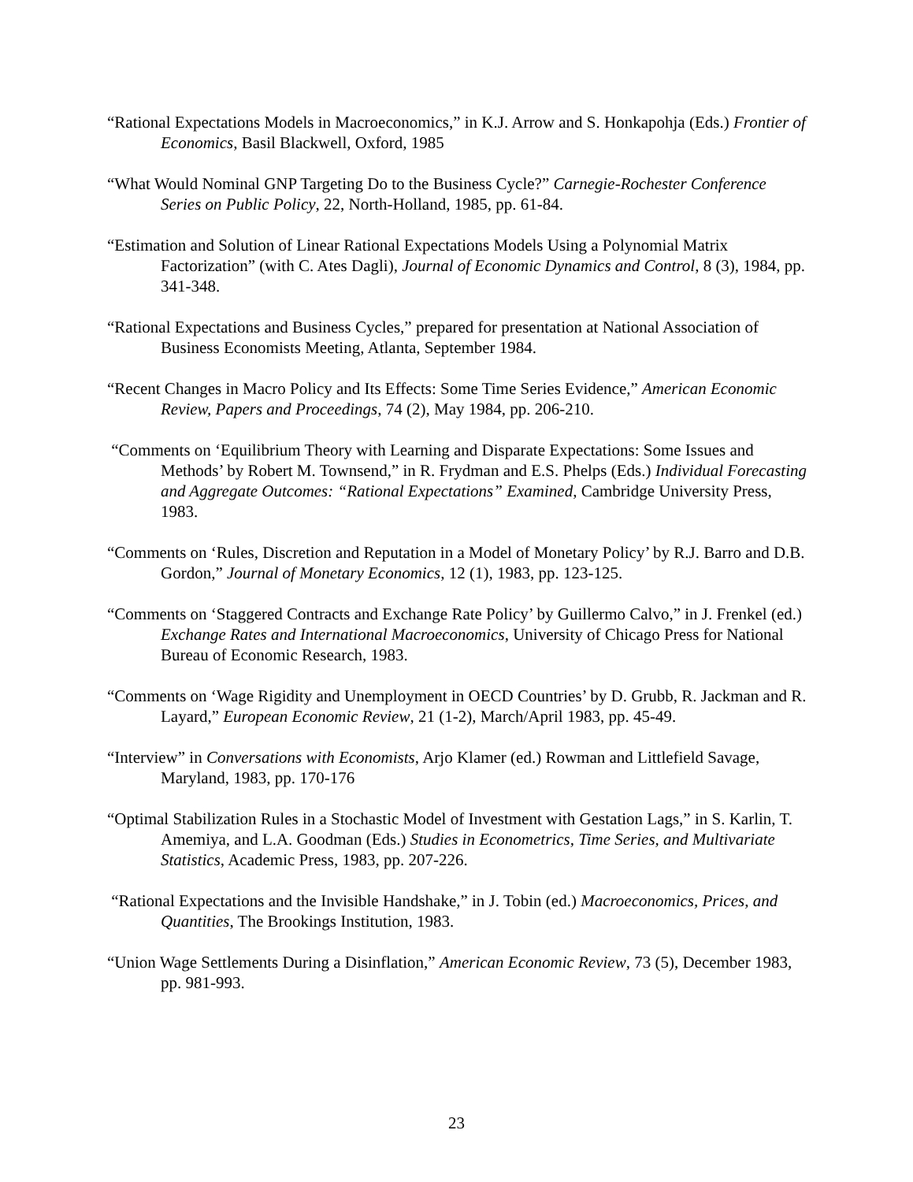“Rational Expectations Models in Macroeconomics,” in K.J. Arrow and S. Honkapohja (Eds.) Frontier of Economics, Basil Blackwell, Oxford, 1985
“What Would Nominal GNP Targeting Do to the Business Cycle?” Carnegie-Rochester Conference Series on Public Policy, 22, North-Holland, 1985, pp. 61-84.
“Estimation and Solution of Linear Rational Expectations Models Using a Polynomial Matrix Factorization” (with C. Ates Dagli), Journal of Economic Dynamics and Control, 8 (3), 1984, pp. 341-348.
“Rational Expectations and Business Cycles,” prepared for presentation at National Association of Business Economists Meeting, Atlanta, September 1984.
“Recent Changes in Macro Policy and Its Effects: Some Time Series Evidence,” American Economic Review, Papers and Proceedings, 74 (2), May 1984, pp. 206-210.
“Comments on ‘Equilibrium Theory with Learning and Disparate Expectations: Some Issues and Methods’ by Robert M. Townsend,” in R. Frydman and E.S. Phelps (Eds.) Individual Forecasting and Aggregate Outcomes: “Rational Expectations” Examined, Cambridge University Press, 1983.
“Comments on ‘Rules, Discretion and Reputation in a Model of Monetary Policy’ by R.J. Barro and D.B. Gordon,” Journal of Monetary Economics, 12 (1), 1983, pp. 123-125.
“Comments on ‘Staggered Contracts and Exchange Rate Policy’ by Guillermo Calvo,” in J. Frenkel (ed.) Exchange Rates and International Macroeconomics, University of Chicago Press for National Bureau of Economic Research, 1983.
“Comments on ‘Wage Rigidity and Unemployment in OECD Countries’ by D. Grubb, R. Jackman and R. Layard,” European Economic Review, 21 (1-2), March/April 1983, pp. 45-49.
“Interview” in Conversations with Economists, Arjo Klamer (ed.) Rowman and Littlefield Savage, Maryland, 1983, pp. 170-176
“Optimal Stabilization Rules in a Stochastic Model of Investment with Gestation Lags,” in S. Karlin, T. Amemiya, and L.A. Goodman (Eds.) Studies in Econometrics, Time Series, and Multivariate Statistics, Academic Press, 1983, pp. 207-226.
“Rational Expectations and the Invisible Handshake,” in J. Tobin (ed.) Macroeconomics, Prices, and Quantities, The Brookings Institution, 1983.
“Union Wage Settlements During a Disinflation,” American Economic Review, 73 (5), December 1983, pp. 981-993.
23